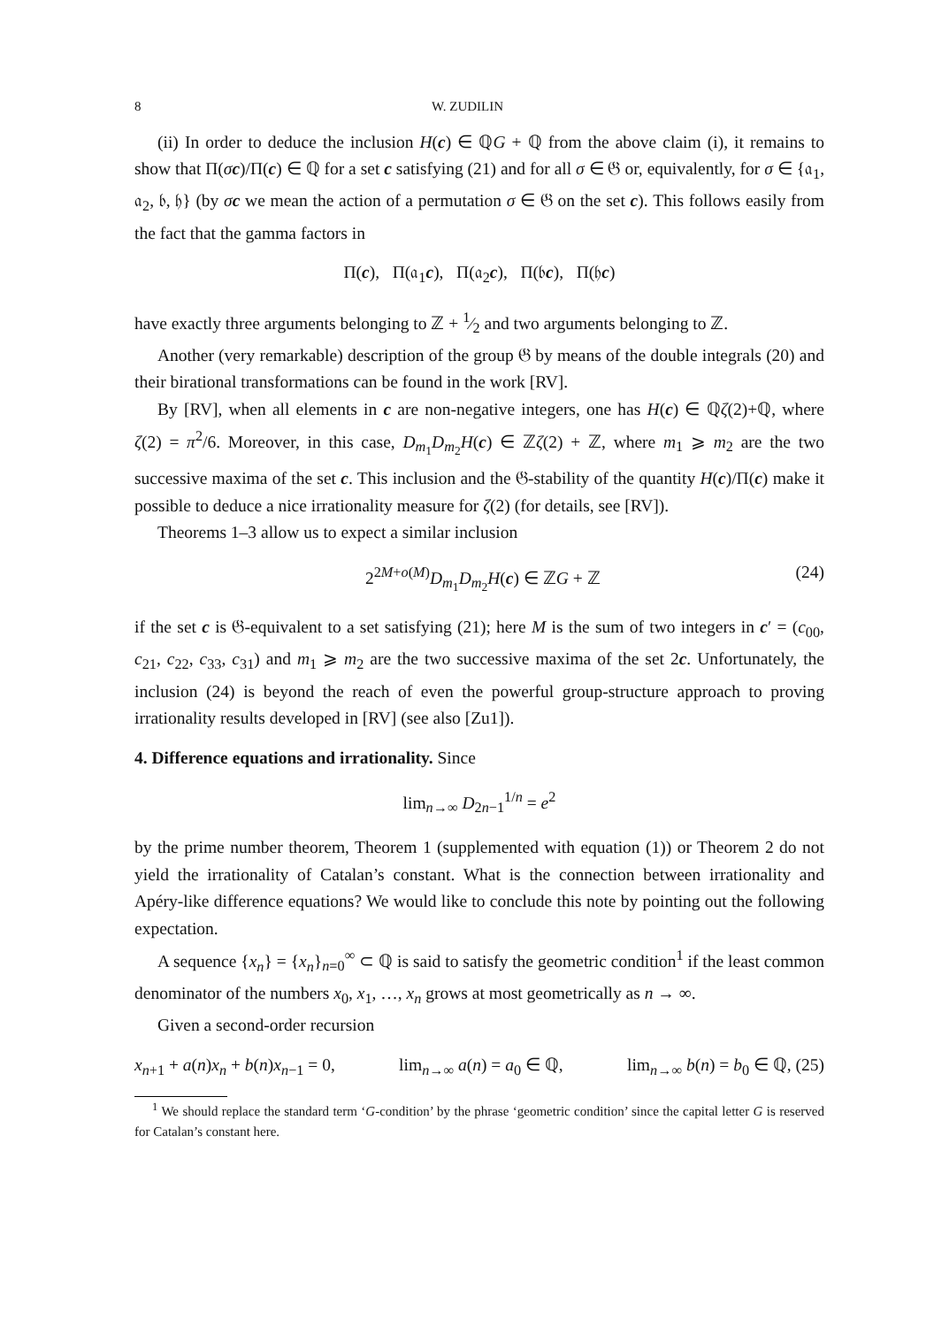8 W. ZUDILIN
(ii) In order to deduce the inclusion H(c) ∈ ℚG + ℚ from the above claim (i), it remains to show that Π(σc)/Π(c) ∈ ℚ for a set c satisfying (21) and for all σ ∈ 𝔊 or, equivalently, for σ ∈ {𝔞<sub>1</sub>, 𝔞<sub>2</sub>, 𝔟, 𝔥} (by σc we mean the action of a permutation σ ∈ 𝔊 on the set c). This follows easily from the fact that the gamma factors in
Π(c), Π(𝔞<sub>1</sub>c), Π(𝔞<sub>2</sub>c), Π(𝔟c), Π(𝔥c)
have exactly three arguments belonging to ℤ + 1⁄2 and two arguments belonging to ℤ.
Another (very remarkable) description of the group 𝔊 by means of the double integrals (20) and their birational transformations can be found in the work [RV].
By [RV], when all elements in c are non-negative integers, one has H(c) ∈ ℚζ(2)+ℚ, where ζ(2) = π<sup>2</sup>/6. Moreover, in this case, D<sub>m<sub>1</sub></sub>D<sub>m<sub>2</sub></sub>H(c) ∈ ℤζ(2) + ℤ, where m<sub>1</sub> ⩾ m<sub>2</sub> are the two successive maxima of the set c. This inclusion and the 𝔊-stability of the quantity H(c)/Π(c) make it possible to deduce a nice irrationality measure for ζ(2) (for details, see [RV]).
Theorems 1–3 allow us to expect a similar inclusion
2<sup>2M+o(M)</sup>D<sub>m<sub>1</sub></sub>D<sub>m<sub>2</sub></sub>H(c) ∈ ℤG + ℤ (24)
if the set c is 𝔊-equivalent to a set satisfying (21); here M is the sum of two integers in c′ = (c<sub>00</sub>, c<sub>21</sub>, c<sub>22</sub>, c<sub>33</sub>, c<sub>31</sub>) and m<sub>1</sub> ⩾ m<sub>2</sub> are the two successive maxima of the set 2c. Unfortunately, the inclusion (24) is beyond the reach of even the powerful group-structure approach to proving irrationality results developed in [RV] (see also [Zu1]).
4. Difference equations and irrationality. Since
lim<sub>n→∞</sub> D<sub>2n−1</sub><sup>1/n</sup> = e<sup>2</sup>
by the prime number theorem, Theorem 1 (supplemented with equation (1)) or Theorem 2 do not yield the irrationality of Catalan’s constant. What is the connection between irrationality and Apéry-like difference equations? We would like to conclude this note by pointing out the following expectation.
A sequence {x<sub>n</sub>} = {x<sub>n</sub>}<sub>n=0</sub><sup>∞</sup> ⊂ ℚ is said to satisfy the geometric condition<sup>1</sup> if the least common denominator of the numbers x<sub>0</sub>, x<sub>1</sub>, …, x<sub>n</sub> grows at most geometrically as n → ∞.
Given a second-order recursion
x<sub>n+1</sub> + a(n)x<sub>n</sub> + b(n)x<sub>n−1</sub> = 0, lim<sub>n→∞</sub> a(n) = a<sub>0</sub> ∈ ℚ, lim<sub>n→∞</sub> b(n) = b<sub>0</sub> ∈ ℚ, (25)
<sup>1</sup> We should replace the standard term ‘G-condition’ by the phrase ‘geometric condition’ since the capital letter G is reserved for Catalan’s constant here.